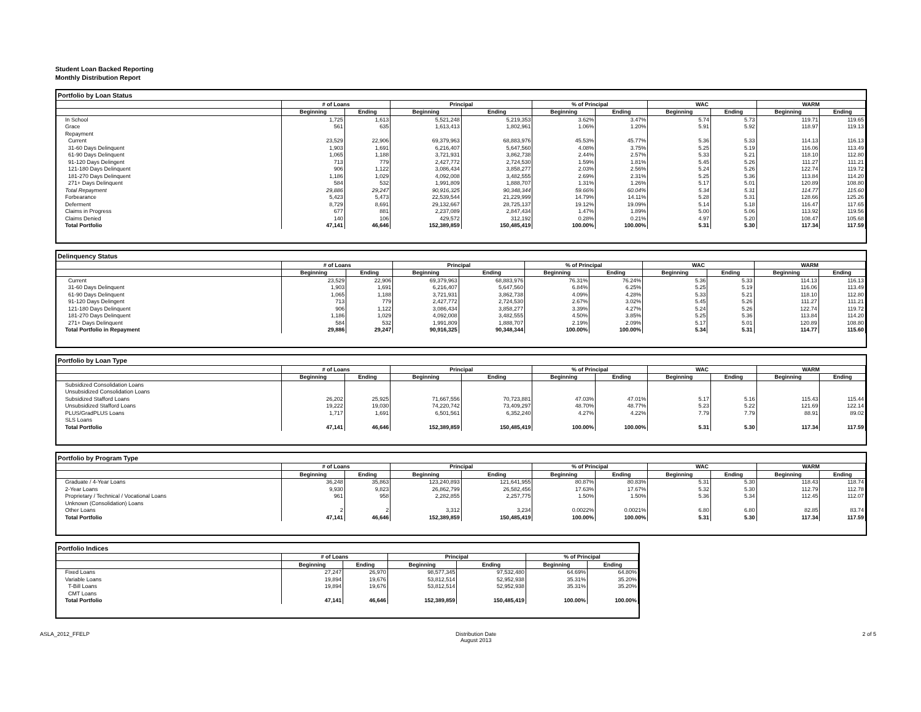Student Loan Backed Reporting
Monthly Distribution Report
Portfolio by Loan Status
| | # of Loans | | Principal | | % of Principal | | WAC | | WARM | |
| --- | --- | --- | --- | --- | --- | --- | --- | --- | --- | --- |
| | Beginning | Ending | Beginning | Ending | Beginning | Ending | Beginning | Ending | Beginning | Ending |
| In School | 1,725 | 1,613 | 5,521,248 | 5,219,353 | 3.62% | 3.47% | 5.74 | 5.73 | 119.71 | 119.65 |
| Grace | 561 | 635 | 1,613,413 | 1,802,961 | 1.06% | 1.20% | 5.91 | 5.92 | 118.97 | 119.13 |
| Repayment | | | | | | | | | | |
| Current | 23,529 | 22,906 | 69,379,963 | 68,883,976 | 45.53% | 45.77% | 5.36 | 5.33 | 114.13 | 116.13 |
| 31-60 Days Delinquent | 1,903 | 1,691 | 6,216,407 | 5,647,560 | 4.08% | 3.75% | 5.25 | 5.19 | 116.06 | 113.49 |
| 61-90 Days Delinquent | 1,065 | 1,188 | 3,721,931 | 3,862,738 | 2.44% | 2.57% | 5.33 | 5.21 | 118.10 | 112.80 |
| 91-120 Days Delingent | 713 | 779 | 2,427,772 | 2,724,530 | 1.59% | 1.81% | 5.45 | 5.26 | 111.27 | 111.21 |
| 121-180 Days Delinquent | 906 | 1,122 | 3,086,434 | 3,858,277 | 2.03% | 2.56% | 5.24 | 5.26 | 122.74 | 119.72 |
| 181-270 Days Delinquent | 1,186 | 1,029 | 4,092,008 | 3,482,555 | 2.69% | 2.31% | 5.25 | 5.36 | 113.84 | 114.20 |
| 271+ Days Delinquent | 584 | 532 | 1,991,809 | 1,888,707 | 1.31% | 1.26% | 5.17 | 5.01 | 120.89 | 108.80 |
| Total Repayment | 29,886 | 29,247 | 90,916,325 | 90,348,344 | 59.66% | 60.04% | 5.34 | 5.31 | 114.77 | 115.60 |
| Forbearance | 5,423 | 5,473 | 22,539,544 | 21,229,999 | 14.79% | 14.11% | 5.28 | 5.31 | 128.66 | 125.26 |
| Deferment | 8,729 | 8,691 | 29,132,667 | 28,725,137 | 19.12% | 19.09% | 5.14 | 5.18 | 116.47 | 117.65 |
| Claims in Progress | 677 | 881 | 2,237,089 | 2,847,434 | 1.47% | 1.89% | 5.00 | 5.06 | 113.92 | 119.56 |
| Claims Denied | 140 | 106 | 429,572 | 312,192 | 0.28% | 0.21% | 4.97 | 5.20 | 108.47 | 105.68 |
| Total Portfolio | 47,141 | 46,646 | 152,389,859 | 150,485,419 | 100.00% | 100.00% | 5.31 | 5.30 | 117.34 | 117.59 |
Delinquency Status
| | # of Loans | | Principal | | % of Principal | | WAC | | WARM | |
| --- | --- | --- | --- | --- | --- | --- | --- | --- | --- | --- |
| | Beginning | Ending | Beginning | Ending | Beginning | Ending | Beginning | Ending | Beginning | Ending |
| Current | 23,529 | 22,906 | 69,379,963 | 68,883,976 | 76.31% | 76.24% | 5.36 | 5.33 | 114.13 | 116.13 |
| 31-60 Days Delinquent | 1,903 | 1,691 | 6,216,407 | 5,647,560 | 6.84% | 6.25% | 5.25 | 5.19 | 116.06 | 113.49 |
| 61-90 Days Delinquent | 1,065 | 1,188 | 3,721,931 | 3,862,738 | 4.09% | 4.28% | 5.33 | 5.21 | 118.10 | 112.80 |
| 91-120 Days Delingent | 713 | 779 | 2,427,772 | 2,724,530 | 2.67% | 3.02% | 5.45 | 5.26 | 111.27 | 111.21 |
| 121-180 Days Delinquent | 906 | 1,122 | 3,086,434 | 3,858,277 | 3.39% | 4.27% | 5.24 | 5.26 | 122.74 | 119.72 |
| 181-270 Days Delinquent | 1,186 | 1,029 | 4,092,008 | 3,482,555 | 4.50% | 3.85% | 5.25 | 5.36 | 113.84 | 114.20 |
| 271+ Days Delinquent | 584 | 532 | 1,991,809 | 1,888,707 | 2.19% | 2.09% | 5.17 | 5.01 | 120.89 | 108.80 |
| Total Portfolio in Repayment | 29,886 | 29,247 | 90,916,325 | 90,348,344 | 100.00% | 100.00% | 5.34 | 5.31 | 114.77 | 115.60 |
Portfolio by Loan Type
| | # of Loans | | Principal | | % of Principal | | WAC | | WARM | |
| --- | --- | --- | --- | --- | --- | --- | --- | --- | --- | --- |
| | Beginning | Ending | Beginning | Ending | Beginning | Ending | Beginning | Ending | Beginning | Ending |
| Subsidized Consolidation Loans | | | | | | | | | | |
| Unsubsidized Consolidation Loans | | | | | | | | | | |
| Subsidized Stafford Loans | 26,202 | 25,925 | 71,667,556 | 70,723,881 | 47.03% | 47.01% | 5.17 | 5.16 | 115.43 | 115.44 |
| Unsubsidized Stafford Loans | 19,222 | 19,030 | 74,220,742 | 73,409,297 | 48.70% | 48.77% | 5.23 | 5.22 | 121.69 | 122.14 |
| PLUS/GradPLUS Loans | 1,717 | 1,691 | 6,501,561 | 6,352,240 | 4.27% | 4.22% | 7.79 | 7.79 | 88.91 | 89.02 |
| SLS Loans | | | | | | | | | | |
| Total Portfolio | 47,141 | 46,646 | 152,389,859 | 150,485,419 | 100.00% | 100.00% | 5.31 | 5.30 | 117.34 | 117.59 |
Portfolio by Program Type
| | # of Loans | | Principal | | % of Principal | | WAC | | WARM | |
| --- | --- | --- | --- | --- | --- | --- | --- | --- | --- | --- |
| | Beginning | Ending | Beginning | Ending | Beginning | Ending | Beginning | Ending | Beginning | Ending |
| Graduate / 4-Year Loans | 36,248 | 35,863 | 123,240,893 | 121,641,955 | 80.87% | 80.83% | 5.31 | 5.30 | 118.43 | 118.74 |
| 2-Year Loans | 9,930 | 9,823 | 26,862,799 | 26,582,456 | 17.63% | 17.67% | 5.32 | 5.30 | 112.79 | 112.78 |
| Proprietary / Technical / Vocational Loans | 961 | 958 | 2,282,855 | 2,257,775 | 1.50% | 1.50% | 5.36 | 5.34 | 112.45 | 112.07 |
| Unknown (Consolidation) Loans | | | | | | | | | | |
| Other Loans | 2 | 2 | 3,312 | 3,234 | 0.0022% | 0.0021% | 6.80 | 6.80 | 82.85 | 83.74 |
| Total Portfolio | 47,141 | 46,646 | 152,389,859 | 150,485,419 | 100.00% | 100.00% | 5.31 | 5.30 | 117.34 | 117.59 |
Portfolio Indices
| | # of Loans | | Principal | | % of Principal | |
| --- | --- | --- | --- | --- | --- | --- |
| | Beginning | Ending | Beginning | Ending | Beginning | Ending |
| Fixed Loans | 27,247 | 26,970 | 98,577,345 | 97,532,480 | 64.69% | 64.80% |
| Variable Loans | 19,894 | 19,676 | 53,812,514 | 52,952,938 | 35.31% | 35.20% |
| T-Bill Loans | 19,894 | 19,676 | 53,812,514 | 52,952,938 | 35.31% | 35.20% |
| CMT Loans | | | | | | |
| Total Portfolio | 47,141 | 46,646 | 152,389,859 | 150,485,419 | 100.00% | 100.00% |
ASLA_2012_FFELP Distribution Date
August 2013 2 of 5